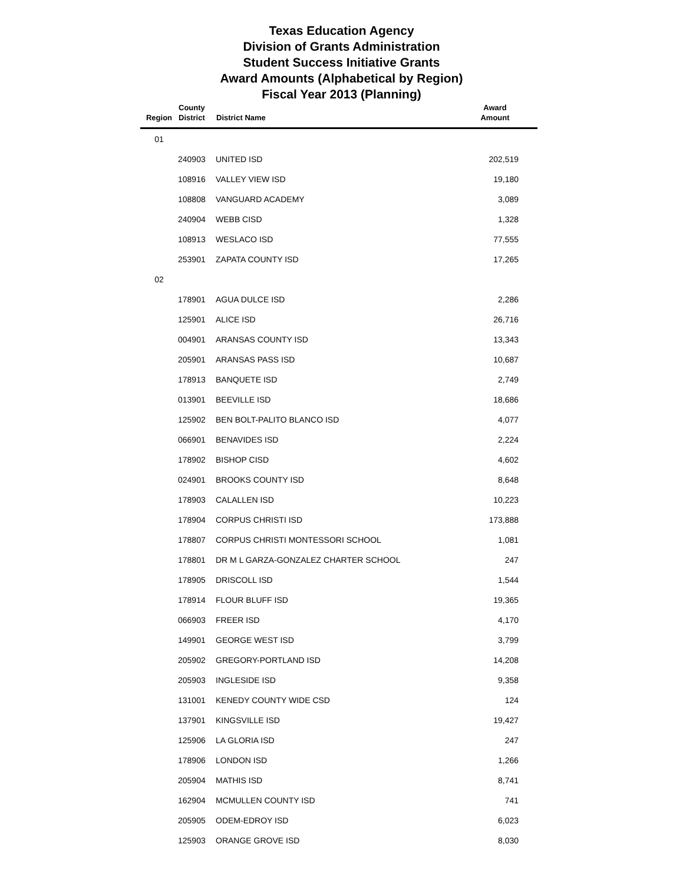Texas Education Agency
Division of Grants Administration
Student Success Initiative Grants
Award Amounts (Alphabetical by Region)
Fiscal Year 2013 (Planning)
| Region | County District | District Name | Award Amount |
| --- | --- | --- | --- |
| 01 | | | |
| | 240903 | UNITED ISD | 202,519 |
| | 108916 | VALLEY VIEW ISD | 19,180 |
| | 108808 | VANGUARD ACADEMY | 3,089 |
| | 240904 | WEBB CISD | 1,328 |
| | 108913 | WESLACO ISD | 77,555 |
| | 253901 | ZAPATA COUNTY ISD | 17,265 |
| 02 | | | |
| | 178901 | AGUA DULCE ISD | 2,286 |
| | 125901 | ALICE ISD | 26,716 |
| | 004901 | ARANSAS COUNTY ISD | 13,343 |
| | 205901 | ARANSAS PASS ISD | 10,687 |
| | 178913 | BANQUETE ISD | 2,749 |
| | 013901 | BEEVILLE ISD | 18,686 |
| | 125902 | BEN BOLT-PALITO BLANCO ISD | 4,077 |
| | 066901 | BENAVIDES ISD | 2,224 |
| | 178902 | BISHOP CISD | 4,602 |
| | 024901 | BROOKS COUNTY ISD | 8,648 |
| | 178903 | CALALLEN ISD | 10,223 |
| | 178904 | CORPUS CHRISTI ISD | 173,888 |
| | 178807 | CORPUS CHRISTI MONTESSORI SCHOOL | 1,081 |
| | 178801 | DR M L GARZA-GONZALEZ CHARTER SCHOOL | 247 |
| | 178905 | DRISCOLL ISD | 1,544 |
| | 178914 | FLOUR BLUFF ISD | 19,365 |
| | 066903 | FREER ISD | 4,170 |
| | 149901 | GEORGE WEST ISD | 3,799 |
| | 205902 | GREGORY-PORTLAND ISD | 14,208 |
| | 205903 | INGLESIDE ISD | 9,358 |
| | 131001 | KENEDY COUNTY WIDE CSD | 124 |
| | 137901 | KINGSVILLE ISD | 19,427 |
| | 125906 | LA GLORIA ISD | 247 |
| | 178906 | LONDON ISD | 1,266 |
| | 205904 | MATHIS ISD | 8,741 |
| | 162904 | MCMULLEN COUNTY ISD | 741 |
| | 205905 | ODEM-EDROY ISD | 6,023 |
| | 125903 | ORANGE GROVE ISD | 8,030 |